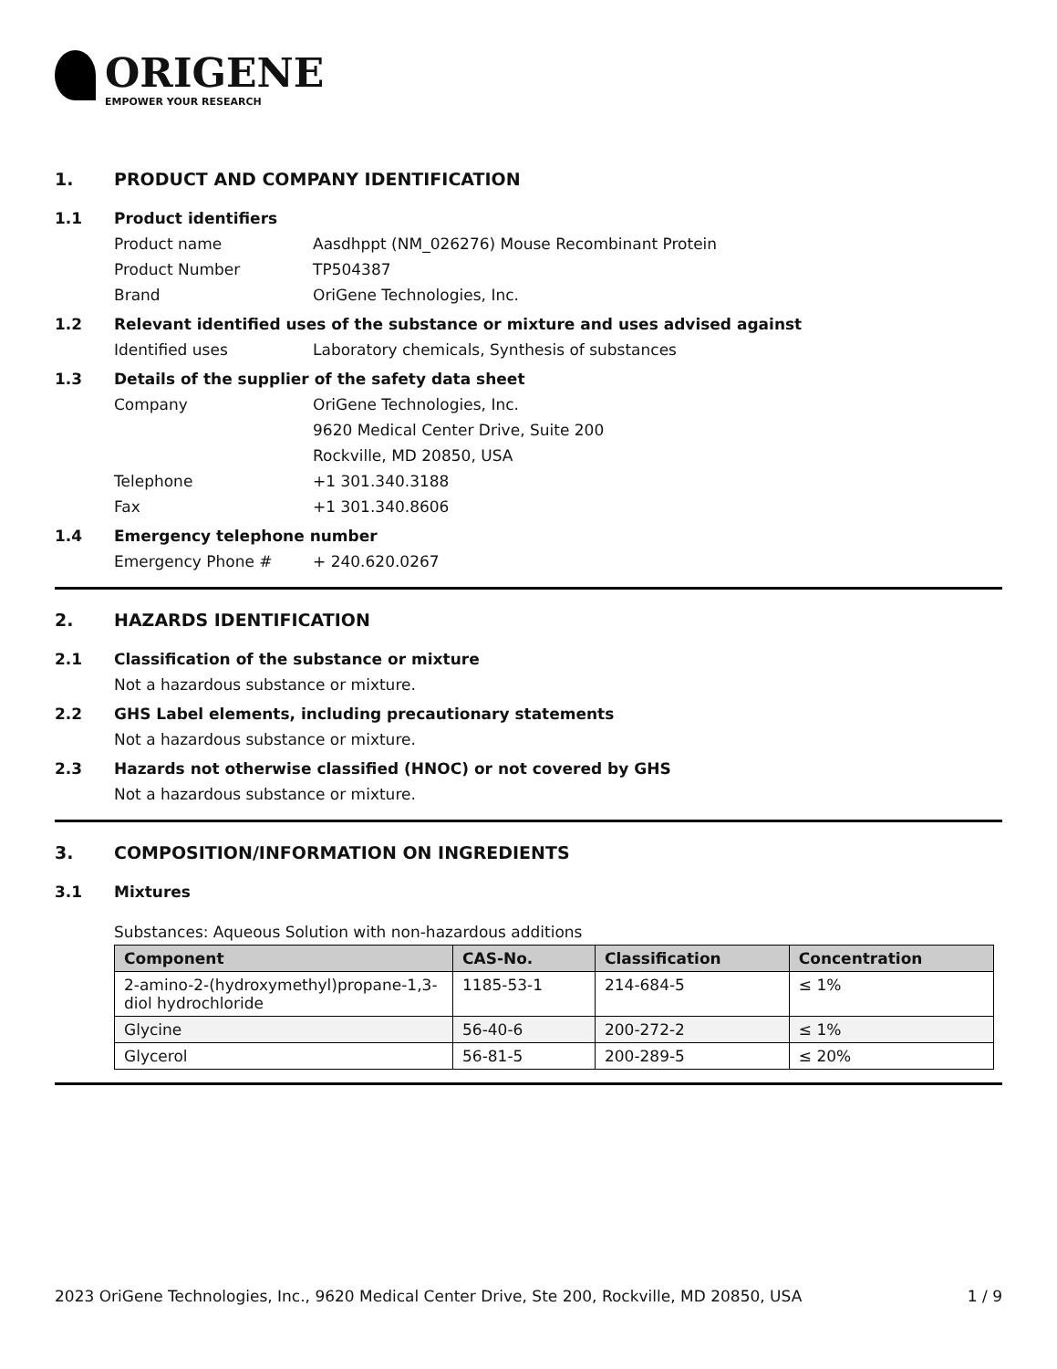ORIGENE
EMPOWER YOUR RESEARCH
1. PRODUCT AND COMPANY IDENTIFICATION
1.1 Product identifiers
Product name Aasdhppt (NM_026276) Mouse Recombinant Protein
Product Number TP504387
Brand OriGene Technologies, Inc.
1.2 Relevant identified uses of the substance or mixture and uses advised against
Identified uses Laboratory chemicals, Synthesis of substances
1.3 Details of the supplier of the safety data sheet
Company OriGene Technologies, Inc.
9620 Medical Center Drive, Suite 200
Rockville, MD 20850, USA
Telephone +1 301.340.3188
Fax +1 301.340.8606
1.4 Emergency telephone number
Emergency Phone # + 240.620.0267
2. HAZARDS IDENTIFICATION
2.1 Classification of the substance or mixture
Not a hazardous substance or mixture.
2.2 GHS Label elements, including precautionary statements
Not a hazardous substance or mixture.
2.3 Hazards not otherwise classified (HNOC) or not covered by GHS
Not a hazardous substance or mixture.
3. COMPOSITION/INFORMATION ON INGREDIENTS
3.1 Mixtures
Substances: Aqueous Solution with non-hazardous additions
| Component | CAS-No. | Classification | Concentration |
| --- | --- | --- | --- |
| 2-amino-2-(hydroxymethyl)propane-1,3-diol hydrochloride | 1185-53-1 | 214-684-5 | ≤ 1% |
| Glycine | 56-40-6 | 200-272-2 | ≤ 1% |
| Glycerol | 56-81-5 | 200-289-5 | ≤ 20% |
2023 OriGene Technologies, Inc., 9620 Medical Center Drive, Ste 200, Rockville, MD 20850, USA 1 / 9